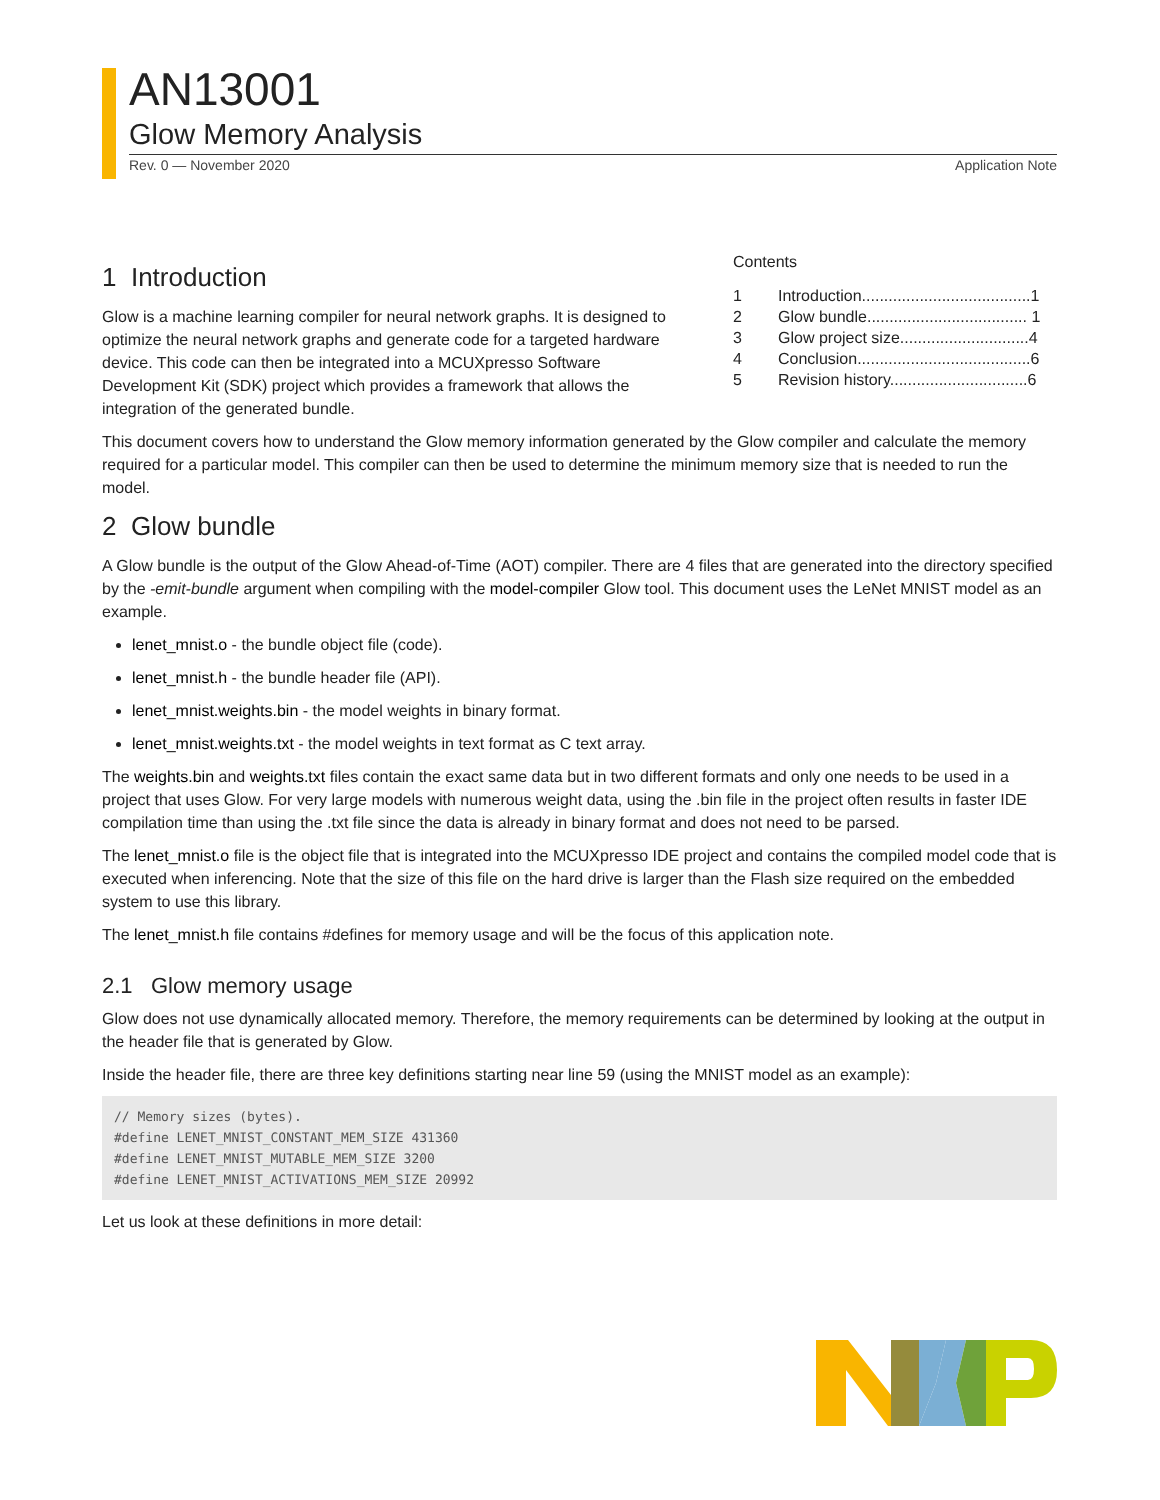AN13001
Glow Memory Analysis
Rev. 0 — November 2020 Application Note
1 Introduction
Glow is a machine learning compiler for neural network graphs. It is designed to optimize the neural network graphs and generate code for a targeted hardware device. This code can then be integrated into a MCUXpresso Software Development Kit (SDK) project which provides a framework that allows the integration of the generated bundle.
Contents
| 1 | Introduction......................................1 |
| 2 | Glow bundle.................................... 1 |
| 3 | Glow project size.............................4 |
| 4 | Conclusion.......................................6 |
| 5 | Revision history...............................6 |
This document covers how to understand the Glow memory information generated by the Glow compiler and calculate the memory required for a particular model. This compiler can then be used to determine the minimum memory size that is needed to run the model.
2 Glow bundle
A Glow bundle is the output of the Glow Ahead-of-Time (AOT) compiler. There are 4 files that are generated into the directory specified by the -emit-bundle argument when compiling with the model-compiler Glow tool. This document uses the LeNet MNIST model as an example.
lenet_mnist.o - the bundle object file (code).
lenet_mnist.h - the bundle header file (API).
lenet_mnist.weights.bin - the model weights in binary format.
lenet_mnist.weights.txt - the model weights in text format as C text array.
The weights.bin and weights.txt files contain the exact same data but in two different formats and only one needs to be used in a project that uses Glow. For very large models with numerous weight data, using the .bin file in the project often results in faster IDE compilation time than using the .txt file since the data is already in binary format and does not need to be parsed.
The lenet_mnist.o file is the object file that is integrated into the MCUXpresso IDE project and contains the compiled model code that is executed when inferencing. Note that the size of this file on the hard drive is larger than the Flash size required on the embedded system to use this library.
The lenet_mnist.h file contains #defines for memory usage and will be the focus of this application note.
2.1 Glow memory usage
Glow does not use dynamically allocated memory. Therefore, the memory requirements can be determined by looking at the output in the header file that is generated by Glow.
Inside the header file, there are three key definitions starting near line 59 (using the MNIST model as an example):
// Memory sizes (bytes).
#define LENET_MNIST_CONSTANT_MEM_SIZE 431360
#define LENET_MNIST_MUTABLE_MEM_SIZE 3200
#define LENET_MNIST_ACTIVATIONS_MEM_SIZE 20992
Let us look at these definitions in more detail: